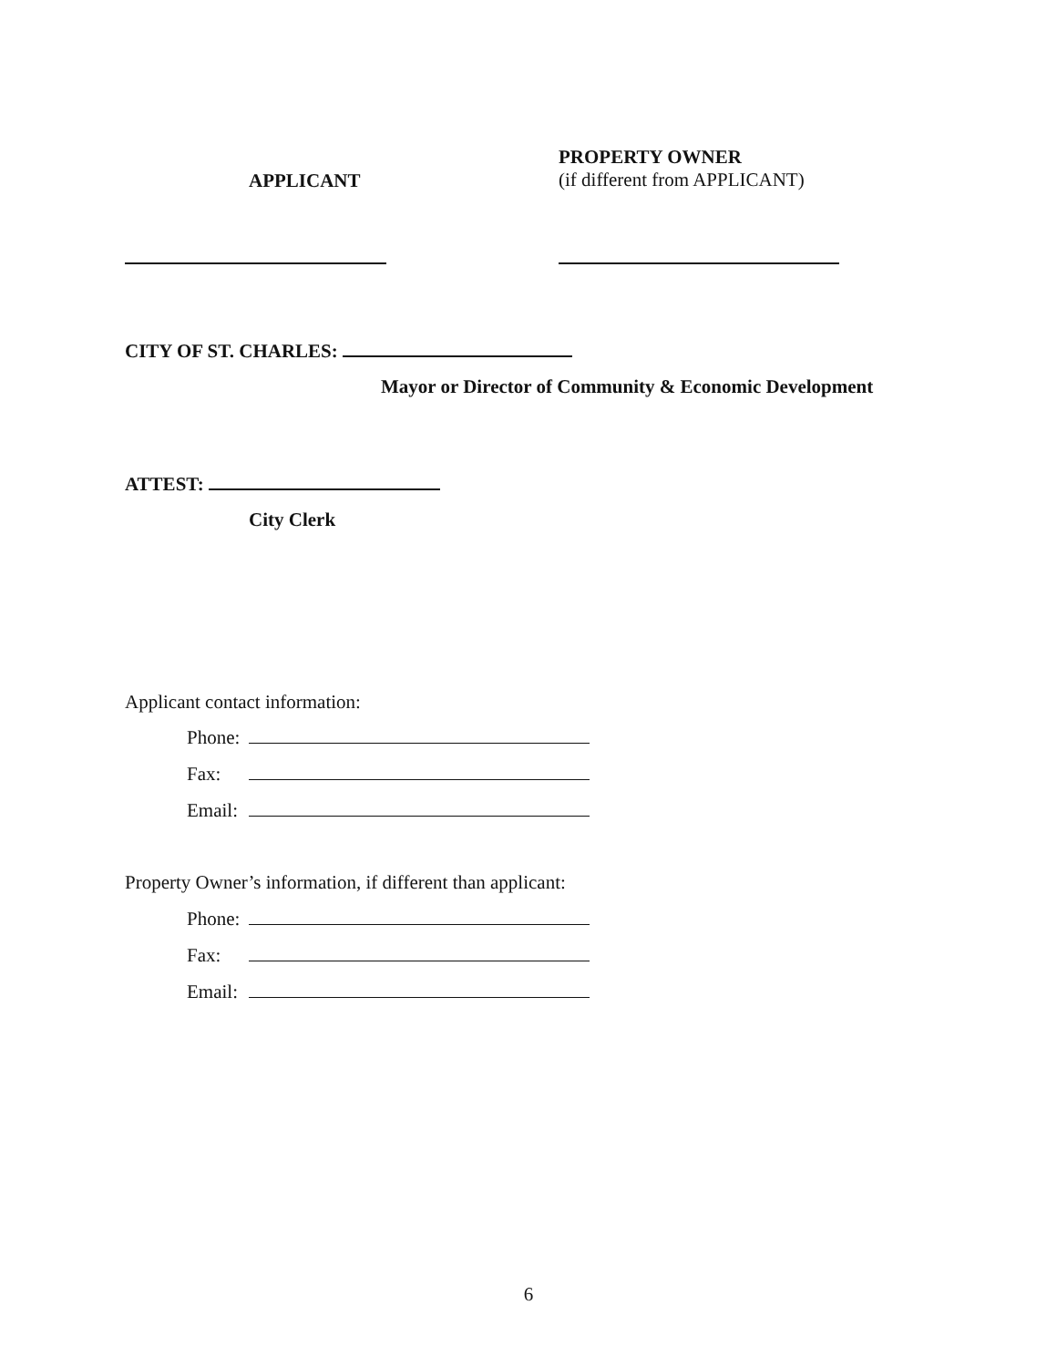PROPERTY OWNER
(if different from APPLICANT)
APPLICANT
CITY OF ST. CHARLES:
Mayor or Director of Community & Economic Development
ATTEST:
City Clerk
Applicant contact information:
Phone:
Fax:
Email:
Property Owner’s information, if different than applicant:
Phone:
Fax:
Email:
6